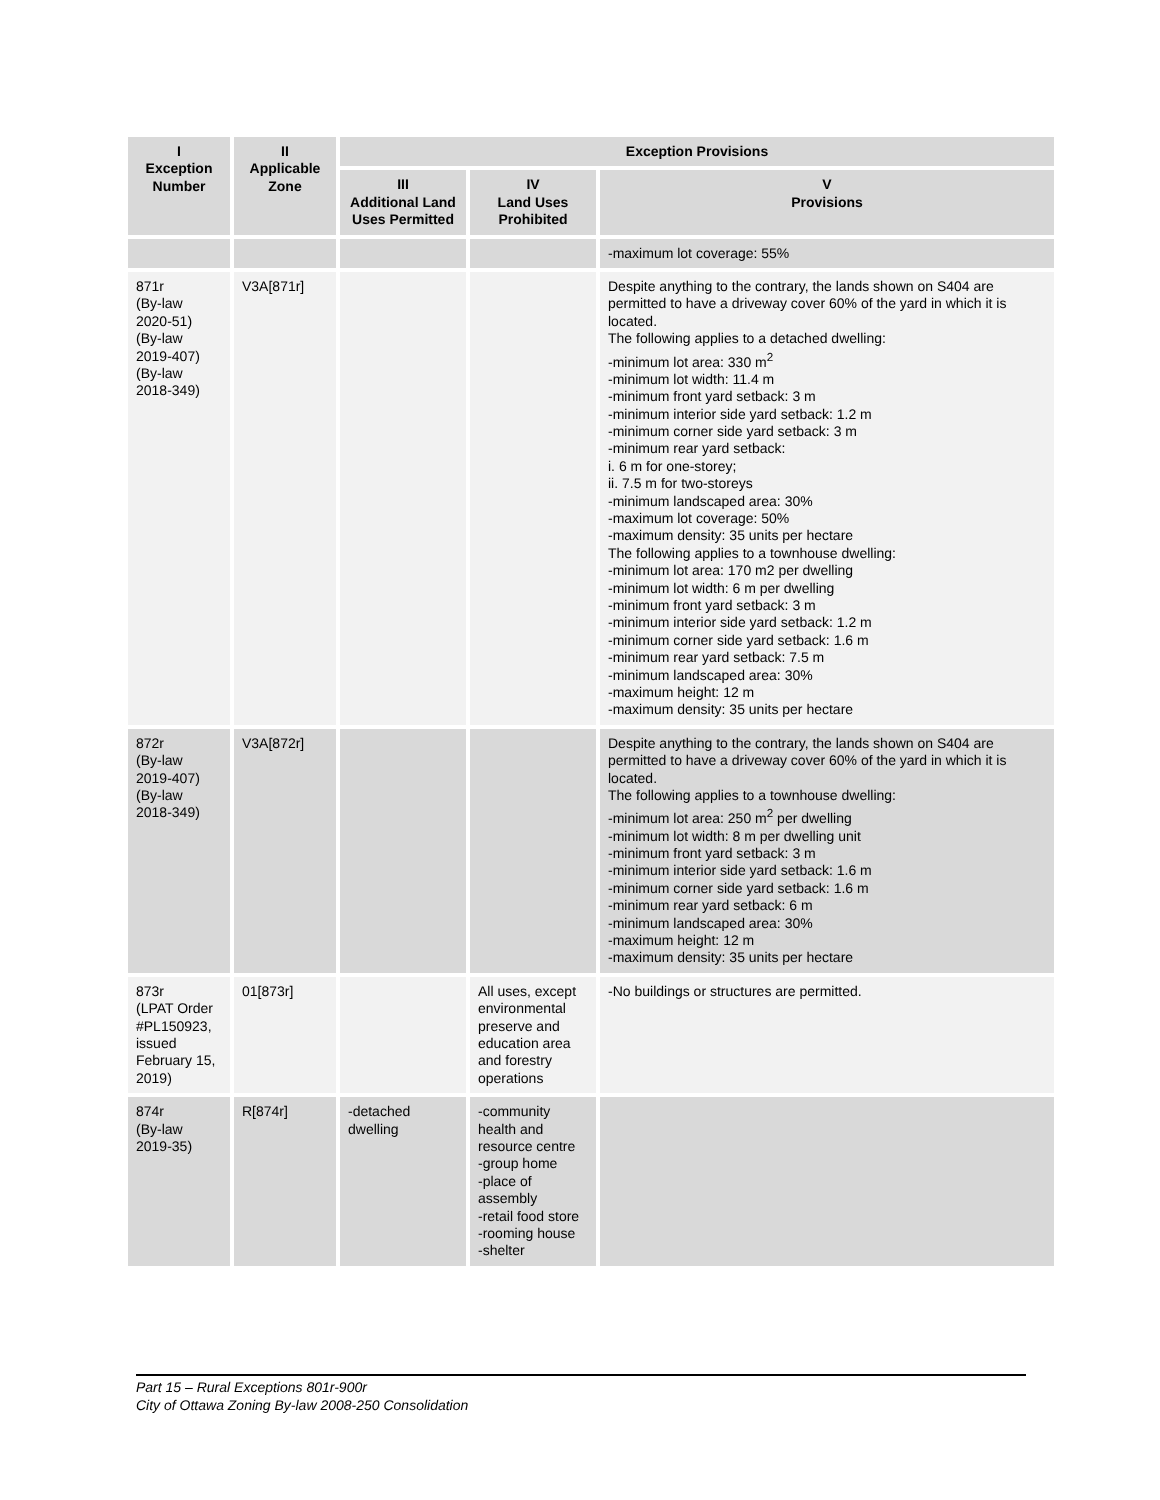| I Exception Number | II Applicable Zone | Exception Provisions | | |
| --- | --- | --- | --- | --- |
| | | III Additional Land Uses Permitted | IV Land Uses Prohibited | V Provisions |
| | | | | -maximum lot coverage: 55% |
| 871r (By-law 2020-51) (By-law 2019-407) (By-law 2018-349) | V3A[871r] | | | Despite anything to the contrary, the lands shown on S404 are permitted to have a driveway cover 60% of the yard in which it is located. The following applies to a detached dwelling: -minimum lot area: 330 m<sup>2</sup> -minimum lot width: 11.4 m -minimum front yard setback: 3 m -minimum interior side yard setback: 1.2 m -minimum corner side yard setback: 3 m -minimum rear yard setback: i. 6 m for one-storey; ii. 7.5 m for two-storeys -minimum landscaped area: 30% -maximum lot coverage: 50% -maximum density: 35 units per hectare The following applies to a townhouse dwelling: -minimum lot area: 170 m2 per dwelling -minimum lot width: 6 m per dwelling -minimum front yard setback: 3 m -minimum interior side yard setback: 1.2 m -minimum corner side yard setback: 1.6 m -minimum rear yard setback: 7.5 m -minimum landscaped area: 30% -maximum height: 12 m -maximum density: 35 units per hectare |
| 872r (By-law 2019-407) (By-law 2018-349) | V3A[872r] | | | Despite anything to the contrary, the lands shown on S404 are permitted to have a driveway cover 60% of the yard in which it is located. The following applies to a townhouse dwelling: -minimum lot area: 250 m<sup>2</sup> per dwelling -minimum lot width: 8 m per dwelling unit -minimum front yard setback: 3 m -minimum interior side yard setback: 1.6 m -minimum corner side yard setback: 1.6 m -minimum rear yard setback: 6 m -minimum landscaped area: 30% -maximum height: 12 m -maximum density: 35 units per hectare |
| 873r (LPAT Order #PL150923, issued February 15, 2019) | 01[873r] | | All uses, except environmental preserve and education area and forestry operations | -No buildings or structures are permitted. |
| 874r (By-law 2019-35) | R[874r] | -detached dwelling | -community health and resource centre -group home -place of assembly -retail food store -rooming house -shelter | |
Part 15 – Rural Exceptions 801r-900r
City of Ottawa Zoning By-law 2008-250 Consolidation